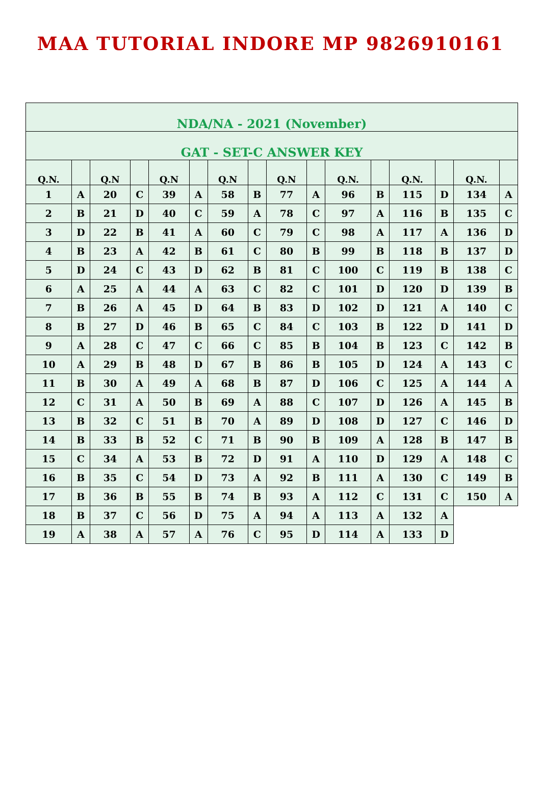MAA TUTORIAL INDORE MP 9826910161
| NDA/NA - 2021 (November) | | | | | | | | | | | | | | | |
| GAT - SET-C ANSWER KEY | | | | | | | | | | | | | | | |
| Q.N. | | Q.N | | Q.N | | Q.N | | Q.N | | Q.N. | | Q.N. | | Q.N. | |
| 1 | A | 20 | C | 39 | A | 58 | B | 77 | A | 96 | B | 115 | D | 134 | A |
| 2 | B | 21 | D | 40 | C | 59 | A | 78 | C | 97 | A | 116 | B | 135 | C |
| 3 | D | 22 | B | 41 | A | 60 | C | 79 | C | 98 | A | 117 | A | 136 | D |
| 4 | B | 23 | A | 42 | B | 61 | C | 80 | B | 99 | B | 118 | B | 137 | D |
| 5 | D | 24 | C | 43 | D | 62 | B | 81 | C | 100 | C | 119 | B | 138 | C |
| 6 | A | 25 | A | 44 | A | 63 | C | 82 | C | 101 | D | 120 | D | 139 | B |
| 7 | B | 26 | A | 45 | D | 64 | B | 83 | D | 102 | D | 121 | A | 140 | C |
| 8 | B | 27 | D | 46 | B | 65 | C | 84 | C | 103 | B | 122 | D | 141 | D |
| 9 | A | 28 | C | 47 | C | 66 | C | 85 | B | 104 | B | 123 | C | 142 | B |
| 10 | A | 29 | B | 48 | D | 67 | B | 86 | B | 105 | D | 124 | A | 143 | C |
| 11 | B | 30 | A | 49 | A | 68 | B | 87 | D | 106 | C | 125 | A | 144 | A |
| 12 | C | 31 | A | 50 | B | 69 | A | 88 | C | 107 | D | 126 | A | 145 | B |
| 13 | B | 32 | C | 51 | B | 70 | A | 89 | D | 108 | D | 127 | C | 146 | D |
| 14 | B | 33 | B | 52 | C | 71 | B | 90 | B | 109 | A | 128 | B | 147 | B |
| 15 | C | 34 | A | 53 | B | 72 | D | 91 | A | 110 | D | 129 | A | 148 | C |
| 16 | B | 35 | C | 54 | D | 73 | A | 92 | B | 111 | A | 130 | C | 149 | B |
| 17 | B | 36 | B | 55 | B | 74 | B | 93 | A | 112 | C | 131 | C | 150 | A |
| 18 | B | 37 | C | 56 | D | 75 | A | 94 | A | 113 | A | 132 | A | | |
| 19 | A | 38 | A | 57 | A | 76 | C | 95 | D | 114 | A | 133 | D | | |